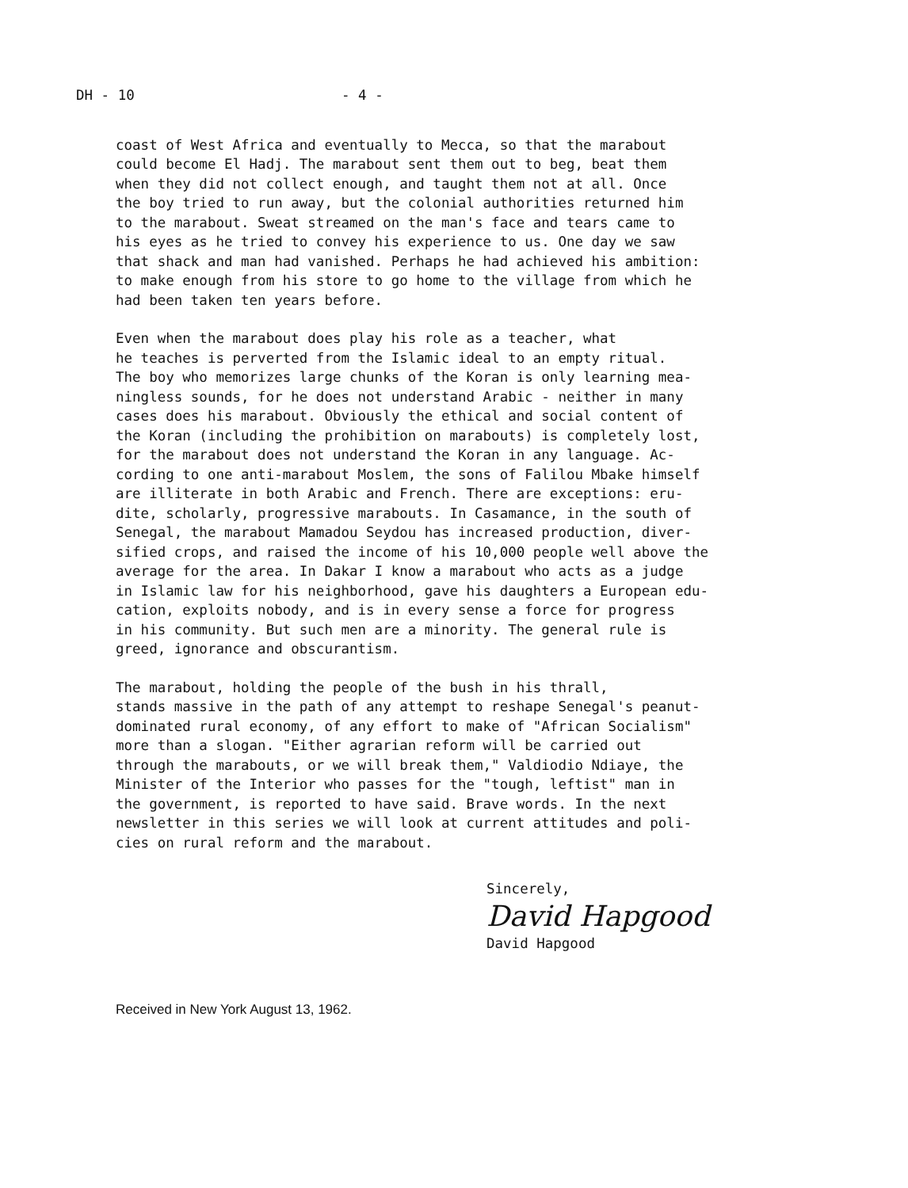DH - 10 - 4 -
coast of West Africa and eventually to Mecca, so that the marabout could become El Hadj. The marabout sent them out to beg, beat them when they did not collect enough, and taught them not at all. Once the boy tried to run away, but the colonial authorities returned him to the marabout. Sweat streamed on the man's face and tears came to his eyes as he tried to convey his experience to us. One day we saw that shack and man had vanished. Perhaps he had achieved his ambition: to make enough from his store to go home to the village from which he had been taken ten years before.
Even when the marabout does play his role as a teacher, what he teaches is perverted from the Islamic ideal to an empty ritual. The boy who memorizes large chunks of the Koran is only learning mea- ningless sounds, for he does not understand Arabic - neither in many cases does his marabout. Obviously the ethical and social content of the Koran (including the prohibition on marabouts) is completely lost, for the marabout does not understand the Koran in any language. Ac- cording to one anti-marabout Moslem, the sons of Falilou Mbake himself are illiterate in both Arabic and French. There are exceptions: eru- dite, scholarly, progressive marabouts. In Casamance, in the south of Senegal, the marabout Mamadou Seydou has increased production, diver- sified crops, and raised the income of his 10,000 people well above the average for the area. In Dakar I know a marabout who acts as a judge in Islamic law for his neighborhood, gave his daughters a European edu- cation, exploits nobody, and is in every sense a force for progress in his community. But such men are a minority. The general rule is greed, ignorance and obscurantism.
The marabout, holding the people of the bush in his thrall, stands massive in the path of any attempt to reshape Senegal's peanut- dominated rural economy, of any effort to make of "African Socialism" more than a slogan. "Either agrarian reform will be carried out through the marabouts, or we will break them," Valdiodio Ndiaye, the Minister of the Interior who passes for the "tough, leftist" man in the government, is reported to have said. Brave words. In the next newsletter in this series we will look at current attitudes and poli- cies on rural reform and the marabout.
Sincerely,
David Hapgood
David Hapgood
Received in New York August 13, 1962.